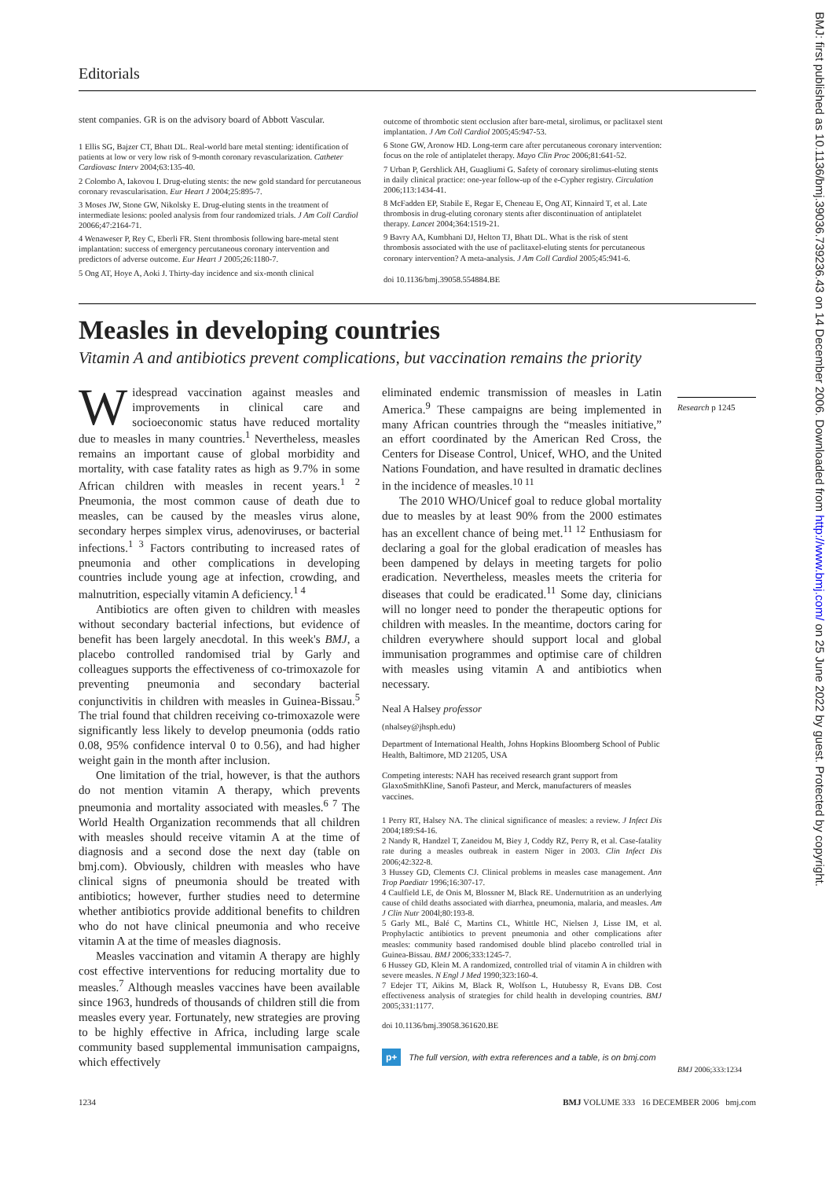Editorials
stent companies. GR is on the advisory board of Abbott Vascular.
1 Ellis SG, Bajzer CT, Bhatt DL. Real-world bare metal stenting: identification of patients at low or very low risk of 9-month coronary revascularization. Catheter Cardiovasc Interv 2004;63:135-40.
2 Colombo A, Iakovou I. Drug-eluting stents: the new gold standard for percutaneous coronary revascularisation. Eur Heart J 2004;25:895-7.
3 Moses JW, Stone GW, Nikolsky E. Drug-eluting stents in the treatment of intermediate lesions: pooled analysis from four randomized trials. J Am Coll Cardiol 20066;47:2164-71.
4 Wenaweser P, Rey C, Eberli FR. Stent thrombosis following bare-metal stent implantation: success of emergency percutaneous coronary intervention and predictors of adverse outcome. Eur Heart J 2005;26:1180-7.
5 Ong AT, Hoye A, Aoki J. Thirty-day incidence and six-month clinical
outcome of thrombotic stent occlusion after bare-metal, sirolimus, or paclitaxel stent implantation. J Am Coll Cardiol 2005;45:947-53.
6 Stone GW, Aronow HD. Long-term care after percutaneous coronary intervention: focus on the role of antiplatelet therapy. Mayo Clin Proc 2006;81:641-52.
7 Urban P, Gershlick AH, Guagliumi G. Safety of coronary sirolimus-eluting stents in daily clinical practice: one-year follow-up of the e-Cypher registry. Circulation 2006;113:1434-41.
8 McFadden EP, Stabile E, Regar E, Cheneau E, Ong AT, Kinnaird T, et al. Late thrombosis in drug-eluting coronary stents after discontinuation of antiplatelet therapy. Lancet 2004;364:1519-21.
9 Bavry AA, Kumbhani DJ, Helton TJ, Bhatt DL. What is the risk of stent thrombosis associated with the use of paclitaxel-eluting stents for percutaneous coronary intervention? A meta-analysis. J Am Coll Cardiol 2005;45:941-6.
doi 10.1136/bmj.39058.554884.BE
Measles in developing countries
Vitamin A and antibiotics prevent complications, but vaccination remains the priority
Widespread vaccination against measles and improvements in clinical care and socioeconomic status have reduced mortality due to measles in many countries.<sup>1</sup> Nevertheless, measles remains an important cause of global morbidity and mortality, with case fatality rates as high as 9.7% in some African children with measles in recent years.<sup>1 2</sup> Pneumonia, the most common cause of death due to measles, can be caused by the measles virus alone, secondary herpes simplex virus, adenoviruses, or bacterial infections.<sup>1 3</sup> Factors contributing to increased rates of pneumonia and other complications in developing countries include young age at infection, crowding, and malnutrition, especially vitamin A deficiency.<sup>1 4</sup>
Antibiotics are often given to children with measles without secondary bacterial infections, but evidence of benefit has been largely anecdotal. In this week's BMJ, a placebo controlled randomised trial by Garly and colleagues supports the effectiveness of co-trimoxazole for preventing pneumonia and secondary bacterial conjunctivitis in children with measles in Guinea-Bissau.<sup>5</sup> The trial found that children receiving co-trimoxazole were significantly less likely to develop pneumonia (odds ratio 0.08, 95% confidence interval 0 to 0.56), and had higher weight gain in the month after inclusion.
One limitation of the trial, however, is that the authors do not mention vitamin A therapy, which prevents pneumonia and mortality associated with measles.<sup>6 7</sup> The World Health Organization recommends that all children with measles should receive vitamin A at the time of diagnosis and a second dose the next day (table on bmj.com). Obviously, children with measles who have clinical signs of pneumonia should be treated with antibiotics; however, further studies need to determine whether antibiotics provide additional benefits to children who do not have clinical pneumonia and who receive vitamin A at the time of measles diagnosis.
Measles vaccination and vitamin A therapy are highly cost effective interventions for reducing mortality due to measles.<sup>7</sup> Although measles vaccines have been available since 1963, hundreds of thousands of children still die from measles every year. Fortunately, new strategies are proving to be highly effective in Africa, including large scale community based supplemental immunisation campaigns, which effectively
eliminated endemic transmission of measles in Latin America.<sup>9</sup> These campaigns are being implemented in many African countries through the “measles initiative,” an effort coordinated by the American Red Cross, the Centers for Disease Control, Unicef, WHO, and the United Nations Foundation, and have resulted in dramatic declines in the incidence of measles.<sup>10 11</sup>
The 2010 WHO/Unicef goal to reduce global mortality due to measles by at least 90% from the 2000 estimates has an excellent chance of being met.<sup>11 12</sup> Enthusiasm for declaring a goal for the global eradication of measles has been dampened by delays in meeting targets for polio eradication. Nevertheless, measles meets the criteria for diseases that could be eradicated.<sup>11</sup> Some day, clinicians will no longer need to ponder the therapeutic options for children with measles. In the meantime, doctors caring for children everywhere should support local and global immunisation programmes and optimise care of children with measles using vitamin A and antibiotics when necessary.
Neal A Halsey professor
(nhalsey@jhsph.edu)
Department of International Health, Johns Hopkins Bloomberg School of Public Health, Baltimore, MD 21205, USA
Competing interests: NAH has received research grant support from GlaxoSmithKline, Sanofi Pasteur, and Merck, manufacturers of measles vaccines.
1 Perry RT, Halsey NA. The clinical significance of measles: a review. J Infect Dis 2004;189:S4-16.
2 Nandy R, Handzel T, Zaneidou M, Biey J, Coddy RZ, Perry R, et al. Case-fatality rate during a measles outbreak in eastern Niger in 2003. Clin Infect Dis 2006;42:322-8.
3 Hussey GD, Clements CJ. Clinical problems in measles case management. Ann Trop Paediatr 1996;16:307-17.
4 Caulfield LE, de Onis M, Blossner M, Black RE. Undernutrition as an underlying cause of child deaths associated with diarrhea, pneumonia, malaria, and measles. Am J Clin Nutr 2004l;80:193-8.
5 Garly ML, Balé C, Martins CL, Whittle HC, Nielsen J, Lisse IM, et al. Prophylactic antibiotics to prevent pneumonia and other complications after measles: community based randomised double blind placebo controlled trial in Guinea-Bissau. BMJ 2006;333:1245-7.
6 Hussey GD, Klein M. A randomized, controlled trial of vitamin A in children with severe measles. N Engl J Med 1990;323:160-4.
7 Edejer TT, Aikins M, Black R, Wolfson L, Hutubessy R, Evans DB. Cost effectiveness analysis of strategies for child health in developing countries. BMJ 2005;331:1177.
doi 10.1136/bmj.39058.361620.BE
p+ The full version, with extra references and a table, is on bmj.com
Research p 1245
BMJ 2006;333:1234
1234 BMJ VOLUME 333 16 DECEMBER 2006 bmj.com
BMJ: first published as 10.1136/bmj.39036.739236.43 on 14 December 2006. Downloaded from http://www.bmj.com/ on 25 June 2022 by guest. Protected by copyright.